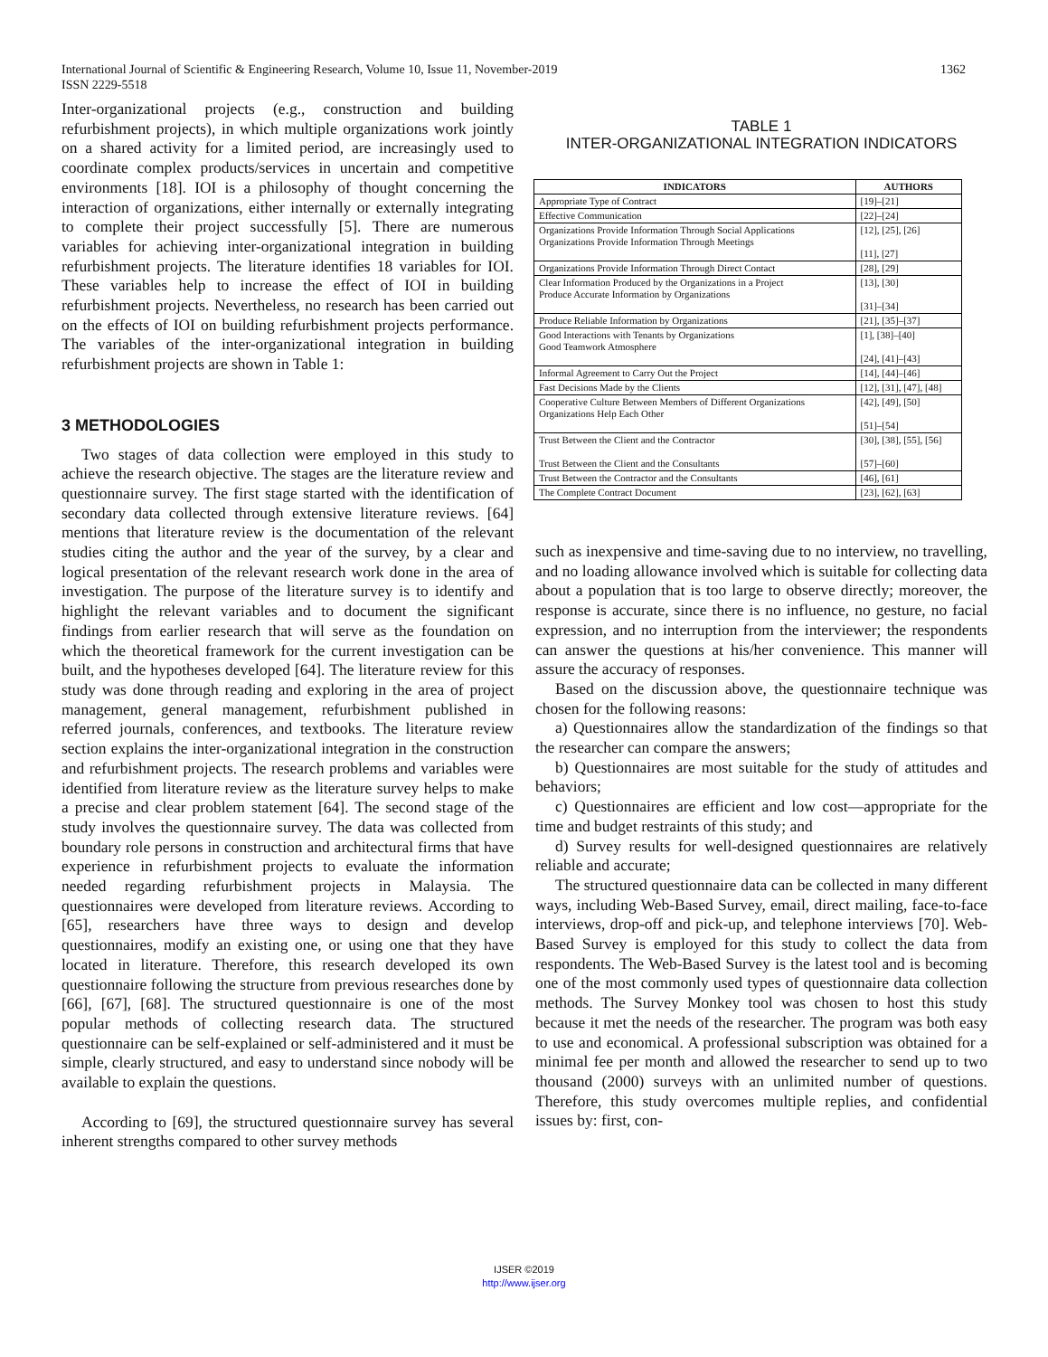International Journal of Scientific & Engineering Research, Volume 10, Issue 11, November-2019
ISSN 2229-5518
1362
Inter-organizational projects (e.g., construction and building refurbishment projects), in which multiple organizations work jointly on a shared activity for a limited period, are increasingly used to coordinate complex products/services in uncertain and competitive environments [18]. IOI is a philosophy of thought concerning the interaction of organizations, either internally or externally integrating to complete their project successfully [5]. There are numerous variables for achieving inter-organizational integration in building refurbishment projects. The literature identifies 18 variables for IOI. These variables help to increase the effect of IOI in building refurbishment projects. Nevertheless, no research has been carried out on the effects of IOI on building refurbishment projects performance. The variables of the inter-organizational integration in building refurbishment projects are shown in Table 1:
3 METHODOLOGIES
Two stages of data collection were employed in this study to achieve the research objective. The stages are the literature review and questionnaire survey. The first stage started with the identification of secondary data collected through extensive literature reviews. [64] mentions that literature review is the documentation of the relevant studies citing the author and the year of the survey, by a clear and logical presentation of the relevant research work done in the area of investigation. The purpose of the literature survey is to identify and highlight the relevant variables and to document the significant findings from earlier research that will serve as the foundation on which the theoretical framework for the current investigation can be built, and the hypotheses developed [64]. The literature review for this study was done through reading and exploring in the area of project management, general management, refurbishment published in referred journals, conferences, and textbooks. The literature review section explains the inter-organizational integration in the construction and refurbishment projects. The research problems and variables were identified from literature review as the literature survey helps to make a precise and clear problem statement [64]. The second stage of the study involves the questionnaire survey. The data was collected from boundary role persons in construction and architectural firms that have experience in refurbishment projects to evaluate the information needed regarding refurbishment projects in Malaysia. The questionnaires were developed from literature reviews. According to [65], researchers have three ways to design and develop questionnaires, modify an existing one, or using one that they have located in literature. Therefore, this research developed its own questionnaire following the structure from previous researches done by [66], [67], [68]. The structured questionnaire is one of the most popular methods of collecting research data. The structured questionnaire can be self-explained or self-administered and it must be simple, clearly structured, and easy to understand since nobody will be available to explain the questions.
According to [69], the structured questionnaire survey has several inherent strengths compared to other survey methods
TABLE 1
INTER-ORGANIZATIONAL INTEGRATION INDICATORS
| INDICATORS | AUTHORS |
| --- | --- |
| Appropriate Type of Contract | [19]–[21] |
| Effective Communication | [22]–[24] |
| Organizations Provide Information Through Social Applications Organizations Provide Information Through Meetings | [12], [25], [26] [11], [27] |
| Organizations Provide Information Through Direct Contact | [28], [29] |
| Clear Information Produced by the Organizations in a Project Produce Accurate Information by Organizations | [13], [30] [31]–[34] |
| Produce Reliable Information by Organizations | [21], [35]–[37] |
| Good Interactions with Tenants by Organizations Good Teamwork Atmosphere | [1], [38]–[40] [24], [41]–[43] |
| Informal Agreement to Carry Out the Project | [14], [44]–[46] |
| Fast Decisions Made by the Clients | [12], [31], [47], [48] |
| Cooperative Culture Between Members of Different Organizations Organizations Help Each Other | [42], [49], [50] [51]–[54] |
| Trust Between the Client and the Contractor Trust Between the Client and the Consultants | [30], [38], [55], [56] [57]–[60] |
| Trust Between the Contractor and the Consultants | [46], [61] |
| The Complete Contract Document | [23], [62], [63] |
such as inexpensive and time-saving due to no interview, no travelling, and no loading allowance involved which is suitable for collecting data about a population that is too large to observe directly; moreover, the response is accurate, since there is no influence, no gesture, no facial expression, and no interruption from the interviewer; the respondents can answer the questions at his/her convenience. This manner will assure the accuracy of responses.
Based on the discussion above, the questionnaire technique was chosen for the following reasons:
a) Questionnaires allow the standardization of the findings so that the researcher can compare the answers;
b) Questionnaires are most suitable for the study of attitudes and behaviors;
c) Questionnaires are efficient and low cost—appropriate for the time and budget restraints of this study; and
d) Survey results for well-designed questionnaires are relatively reliable and accurate;
The structured questionnaire data can be collected in many different ways, including Web-Based Survey, email, direct mailing, face-to-face interviews, drop-off and pick-up, and telephone interviews [70]. Web-Based Survey is employed for this study to collect the data from respondents. The Web-Based Survey is the latest tool and is becoming one of the most commonly used types of questionnaire data collection methods. The Survey Monkey tool was chosen to host this study because it met the needs of the researcher. The program was both easy to use and economical. A professional subscription was obtained for a minimal fee per month and allowed the researcher to send up to two thousand (2000) surveys with an unlimited number of questions. Therefore, this study overcomes multiple replies, and confidential issues by: first, con-
IJSER ©2019
http://www.ijser.org